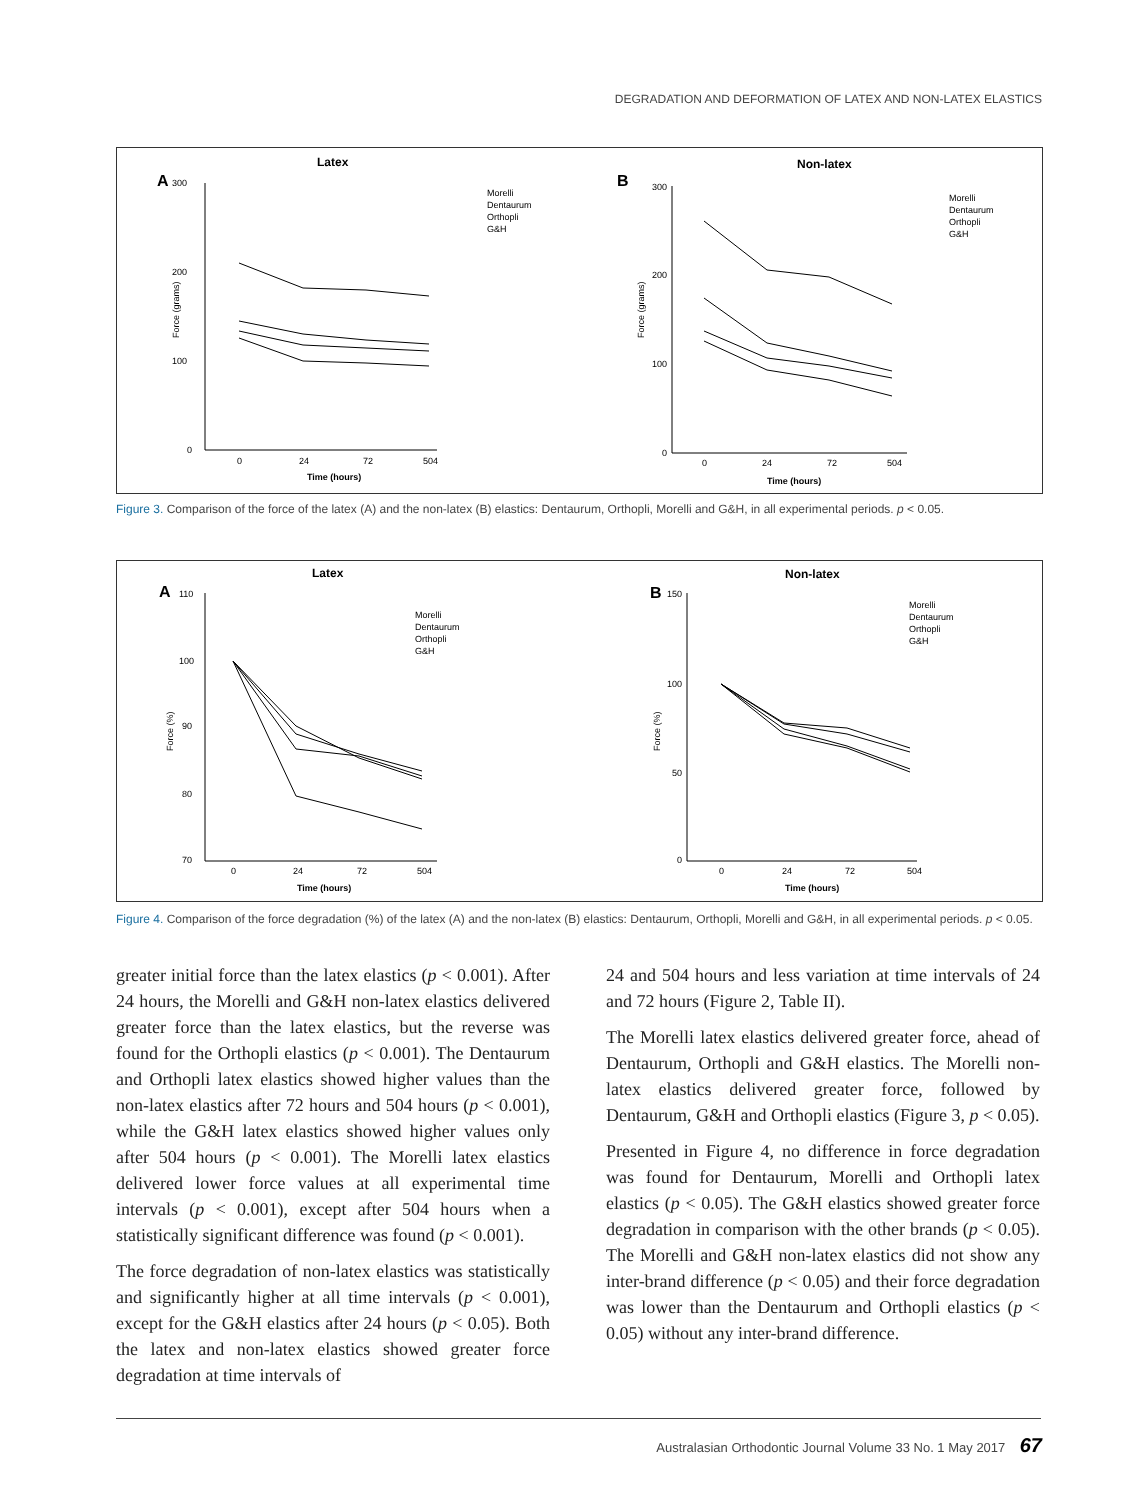DEGRADATION AND DEFORMATION OF LATEX AND NON-LATEX ELASTICS
Latex
A
300
200
100
0
0
24
72
504
Time (hours)
Force (grams)
Morelli
Dentaurum
Orthopli
G&H
Non-latex
B
300
200
100
0
0
24
72
504
Time (hours)
Force (grams)
Morelli
Dentaurum
Orthopli
G&H
Figure 3. Comparison of the force of the latex (A) and the non-latex (B) elastics: Dentaurum, Orthopli, Morelli and G&H, in all experimental periods. p < 0.05.
Latex
A
110
100
90
80
70
0
24
72
504
Time (hours)
Force (%)
Morelli
Dentaurum
Orthopli
G&H
Non-latex
B
150
100
50
0
0
24
72
504
Time (hours)
Force (%)
Morelli
Dentaurum
Orthopli
G&H
Figure 4. Comparison of the force degradation (%) of the latex (A) and the non-latex (B) elastics: Dentaurum, Orthopli, Morelli and G&H, in all experimental periods. p < 0.05.
greater initial force than the latex elastics (p < 0.001). After 24 hours, the Morelli and G&H non-latex elastics delivered greater force than the latex elastics, but the reverse was found for the Orthopli elastics (p < 0.001). The Dentaurum and Orthopli latex elastics showed higher values than the non-latex elastics after 72 hours and 504 hours (p < 0.001), while the G&H latex elastics showed higher values only after 504 hours (p < 0.001). The Morelli latex elastics delivered lower force values at all experimental time intervals (p < 0.001), except after 504 hours when a statistically significant difference was found (p < 0.001).
The force degradation of non-latex elastics was statistically and significantly higher at all time intervals (p < 0.001), except for the G&H elastics after 24 hours (p < 0.05). Both the latex and non-latex elastics showed greater force degradation at time intervals of
24 and 504 hours and less variation at time intervals of 24 and 72 hours (Figure 2, Table II).
The Morelli latex elastics delivered greater force, ahead of Dentaurum, Orthopli and G&H elastics. The Morelli non-latex elastics delivered greater force, followed by Dentaurum, G&H and Orthopli elastics (Figure 3, p < 0.05).
Presented in Figure 4, no difference in force degradation was found for Dentaurum, Morelli and Orthopli latex elastics (p < 0.05). The G&H elastics showed greater force degradation in comparison with the other brands (p < 0.05). The Morelli and G&H non-latex elastics did not show any inter-brand difference (p < 0.05) and their force degradation was lower than the Dentaurum and Orthopli elastics (p < 0.05) without any inter-brand difference.
Australasian Orthodontic Journal Volume 33 No. 1 May 2017 67